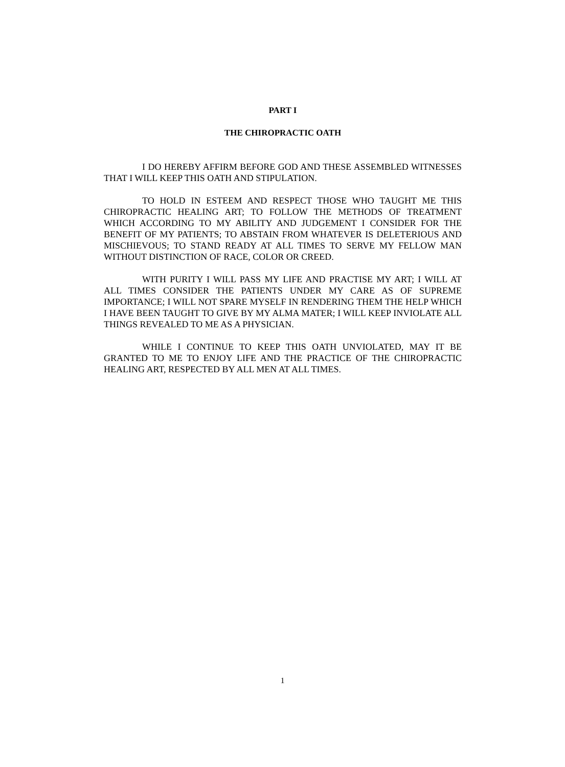PART I
THE CHIROPRACTIC OATH
I DO HEREBY AFFIRM BEFORE GOD AND THESE ASSEMBLED WITNESSES THAT I WILL KEEP THIS OATH AND STIPULATION.
TO HOLD IN ESTEEM AND RESPECT THOSE WHO TAUGHT ME THIS CHIROPRACTIC HEALING ART; TO FOLLOW THE METHODS OF TREATMENT WHICH ACCORDING TO MY ABILITY AND JUDGEMENT I CONSIDER FOR THE BENEFIT OF MY PATIENTS; TO ABSTAIN FROM WHATEVER IS DELETERIOUS AND MISCHIEVOUS; TO STAND READY AT ALL TIMES TO SERVE MY FELLOW MAN WITHOUT DISTINCTION OF RACE, COLOR OR CREED.
WITH PURITY I WILL PASS MY LIFE AND PRACTISE MY ART; I WILL AT ALL TIMES CONSIDER THE PATIENTS UNDER MY CARE AS OF SUPREME IMPORTANCE; I WILL NOT SPARE MYSELF IN RENDERING THEM THE HELP WHICH I HAVE BEEN TAUGHT TO GIVE BY MY ALMA MATER; I WILL KEEP INVIOLATE ALL THINGS REVEALED TO ME AS A PHYSICIAN.
WHILE I CONTINUE TO KEEP THIS OATH UNVIOLATED, MAY IT BE GRANTED TO ME TO ENJOY LIFE AND THE PRACTICE OF THE CHIROPRACTIC HEALING ART, RESPECTED BY ALL MEN AT ALL TIMES.
1